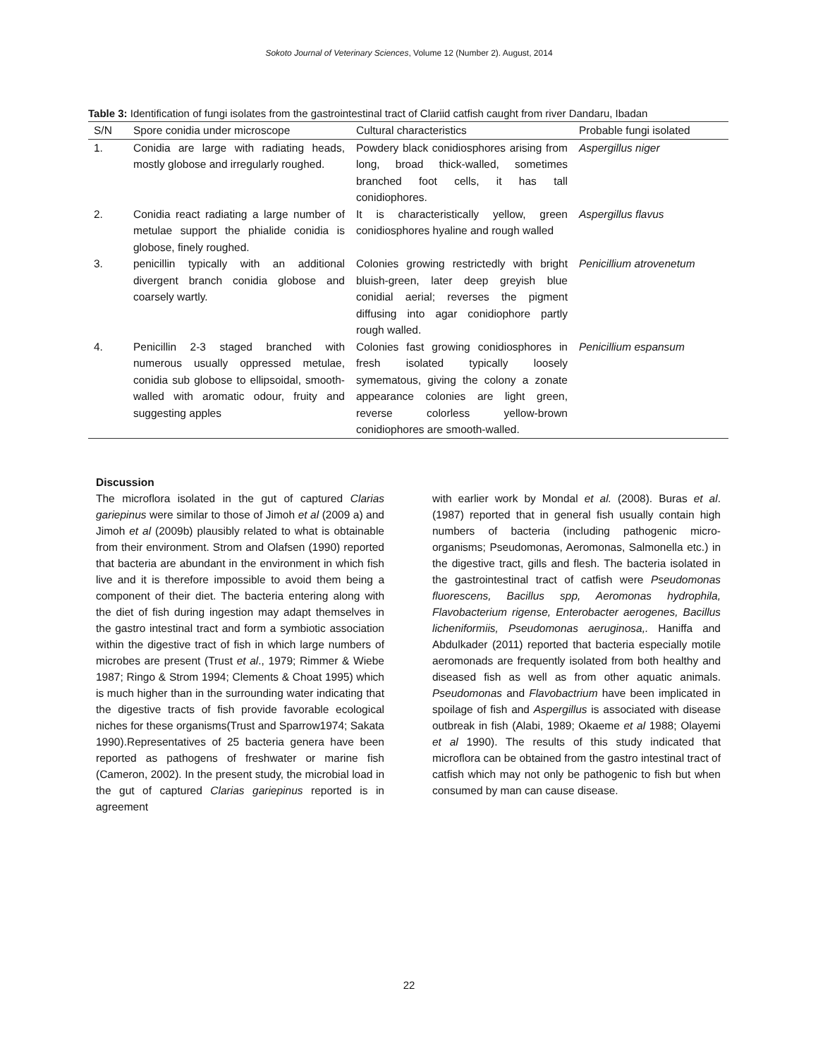Sokoto Journal of Veterinary Sciences, Volume 12 (Number 2). August, 2014
Table 3: Identification of fungi isolates from the gastrointestinal tract of Clariid catfish caught from river Dandaru, Ibadan
| S/N | Spore conidia under microscope | Cultural characteristics | Probable fungi isolated |
| --- | --- | --- | --- |
| 1. | Conidia are large with radiating heads, mostly globose and irregularly roughed. | Powdery black conidiosphores arising from long, broad thick-walled, sometimes branched foot cells, it has tall conidiophores. | Aspergillus niger |
| 2. | Conidia react radiating a large number of metulae support the phialide conidia is globose, finely roughed. | It is characteristically yellow, green conidiosphores hyaline and rough walled | Aspergillus flavus |
| 3. | penicillin typically with an additional divergent branch conidia globose and coarsely wartly. | Colonies growing restrictedly with bright bluish-green, later deep greyish blue conidial aerial; reverses the pigment diffusing into agar conidiophore partly rough walled. | Penicillium atrovenetum |
| 4. | Penicillin 2-3 staged branched with numerous usually oppressed metulae, conidia sub globose to ellipsoidal, smooth-walled with aromatic odour, fruity and suggesting apples | Colonies fast growing conidiosphores in fresh isolated typically loosely symematous, giving the colony a zonate appearance colonies are light green, reverse colorless yellow-brown conidiophores are smooth-walled. | Penicillium espansum |
Discussion
The microflora isolated in the gut of captured Clarias gariepinus were similar to those of Jimoh et al (2009 a) and Jimoh et al (2009b) plausibly related to what is obtainable from their environment. Strom and Olafsen (1990) reported that bacteria are abundant in the environment in which fish live and it is therefore impossible to avoid them being a component of their diet. The bacteria entering along with the diet of fish during ingestion may adapt themselves in the gastro intestinal tract and form a symbiotic association within the digestive tract of fish in which large numbers of microbes are present (Trust et al., 1979; Rimmer & Wiebe 1987; Ringo & Strom 1994; Clements & Choat 1995) which is much higher than in the surrounding water indicating that the digestive tracts of fish provide favorable ecological niches for these organisms(Trust and Sparrow1974; Sakata 1990).Representatives of 25 bacteria genera have been reported as pathogens of freshwater or marine fish (Cameron, 2002). In the present study, the microbial load in the gut of captured Clarias gariepinus reported is in agreement
with earlier work by Mondal et al. (2008). Buras et al. (1987) reported that in general fish usually contain high numbers of bacteria (including pathogenic micro-organisms; Pseudomonas, Aeromonas, Salmonella etc.) in the digestive tract, gills and flesh. The bacteria isolated in the gastrointestinal tract of catfish were Pseudomonas fluorescens, Bacillus spp, Aeromonas hydrophila, Flavobacterium rigense, Enterobacter aerogenes, Bacillus licheniformiis, Pseudomonas aeruginosa,. Haniffa and Abdulkader (2011) reported that bacteria especially motile aeromonads are frequently isolated from both healthy and diseased fish as well as from other aquatic animals. Pseudomonas and Flavobactrium have been implicated in spoilage of fish and Aspergillus is associated with disease outbreak in fish (Alabi, 1989; Okaeme et al 1988; Olayemi et al 1990). The results of this study indicated that microflora can be obtained from the gastro intestinal tract of catfish which may not only be pathogenic to fish but when consumed by man can cause disease.
22